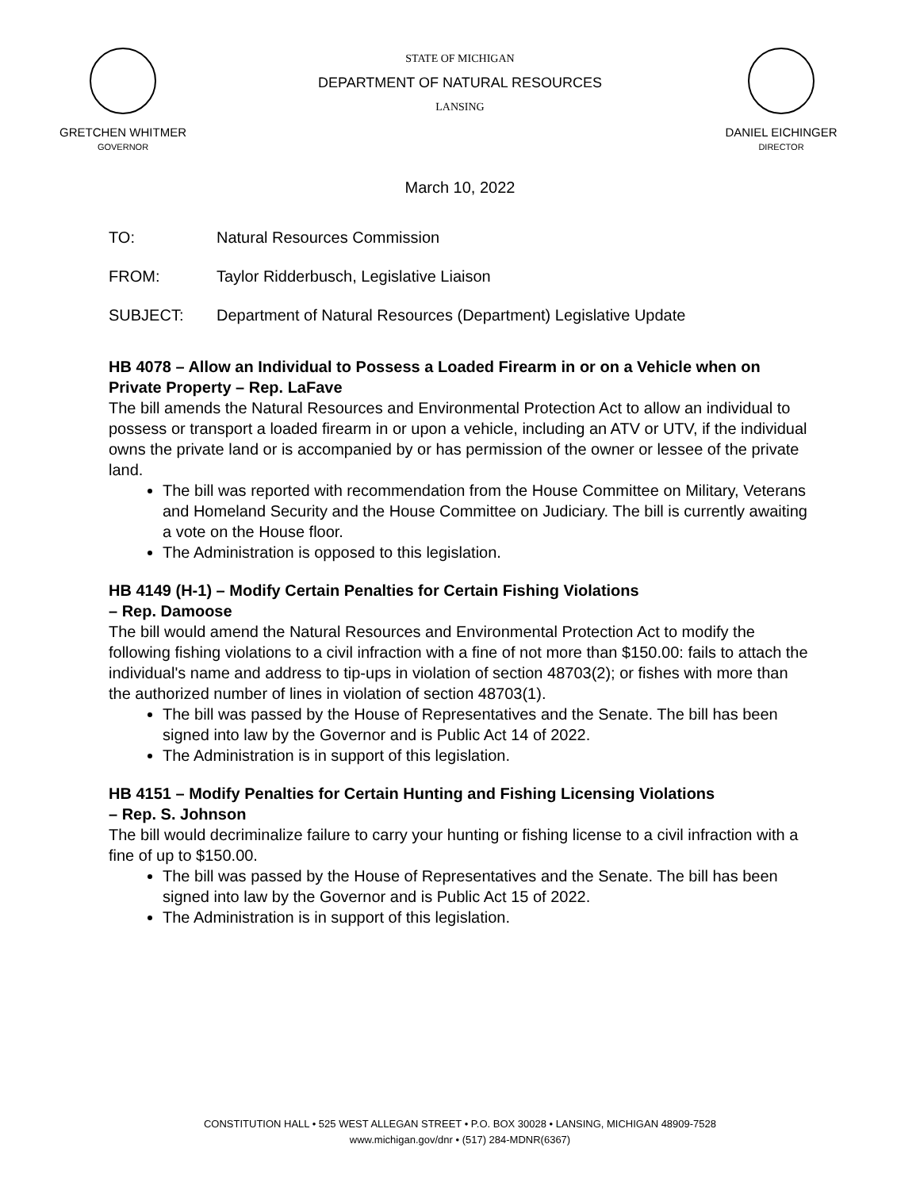GRETCHEN WHITMER
GOVERNOR
STATE OF MICHIGAN
DEPARTMENT OF NATURAL RESOURCES
LANSING
DANIEL EICHINGER
DIRECTOR
March 10, 2022
TO: Natural Resources Commission
FROM: Taylor Ridderbusch, Legislative Liaison
SUBJECT: Department of Natural Resources (Department) Legislative Update
HB 4078 – Allow an Individual to Possess a Loaded Firearm in or on a Vehicle when on Private Property – Rep. LaFave
The bill amends the Natural Resources and Environmental Protection Act to allow an individual to possess or transport a loaded firearm in or upon a vehicle, including an ATV or UTV, if the individual owns the private land or is accompanied by or has permission of the owner or lessee of the private land.
The bill was reported with recommendation from the House Committee on Military, Veterans and Homeland Security and the House Committee on Judiciary. The bill is currently awaiting a vote on the House floor.
The Administration is opposed to this legislation.
HB 4149 (H-1) – Modify Certain Penalties for Certain Fishing Violations
– Rep. Damoose
The bill would amend the Natural Resources and Environmental Protection Act to modify the following fishing violations to a civil infraction with a fine of not more than $150.00: fails to attach the individual's name and address to tip-ups in violation of section 48703(2); or fishes with more than the authorized number of lines in violation of section 48703(1).
The bill was passed by the House of Representatives and the Senate. The bill has been signed into law by the Governor and is Public Act 14 of 2022.
The Administration is in support of this legislation.
HB 4151 – Modify Penalties for Certain Hunting and Fishing Licensing Violations
– Rep. S. Johnson
The bill would decriminalize failure to carry your hunting or fishing license to a civil infraction with a fine of up to $150.00.
The bill was passed by the House of Representatives and the Senate. The bill has been signed into law by the Governor and is Public Act 15 of 2022.
The Administration is in support of this legislation.
CONSTITUTION HALL • 525 WEST ALLEGAN STREET • P.O. BOX 30028 • LANSING, MICHIGAN 48909-7528
www.michigan.gov/dnr • (517) 284-MDNR(6367)